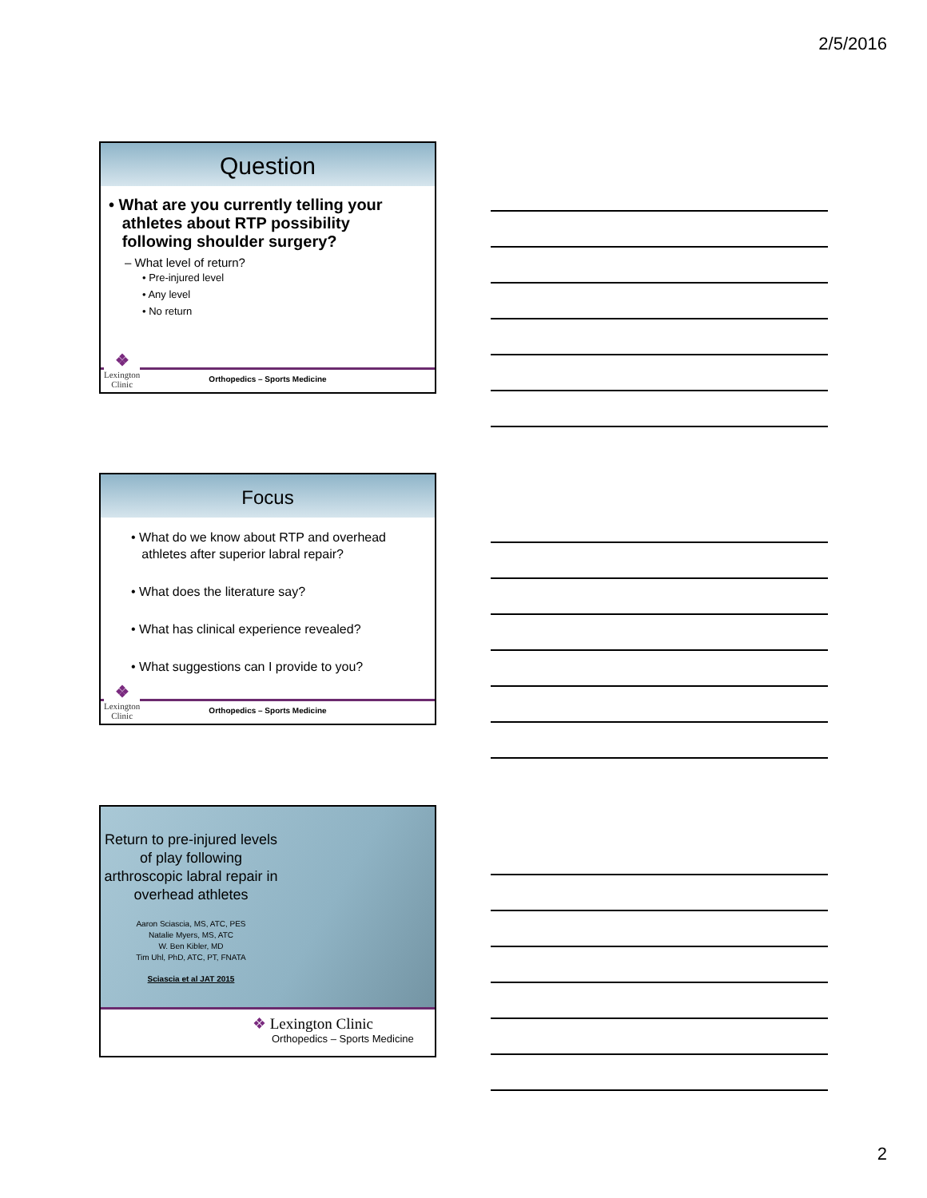2/5/2016
Question
• What are you currently telling your
athletes about RTP possibility
following shoulder surgery?
– What level of return?
• Pre-injured level
• Any level
• No return
❖
Lexington
Clinic
Orthopedics – Sports Medicine
Focus
• What do we know about RTP and overhead
athletes after superior labral repair?
• What does the literature say?
• What has clinical experience revealed?
• What suggestions can I provide to you?
❖
Lexington
Clinic
Orthopedics – Sports Medicine
Return to pre-injured levels of play following arthroscopic labral repair in overhead athletes
Aaron Sciascia, MS, ATC, PES
Natalie Myers, MS, ATC
W. Ben Kibler, MD
Tim Uhl, PhD, ATC, PT, FNATA
Sciascia et al JAT 2015
❖ Lexington Clinic
Orthopedics – Sports Medicine
2